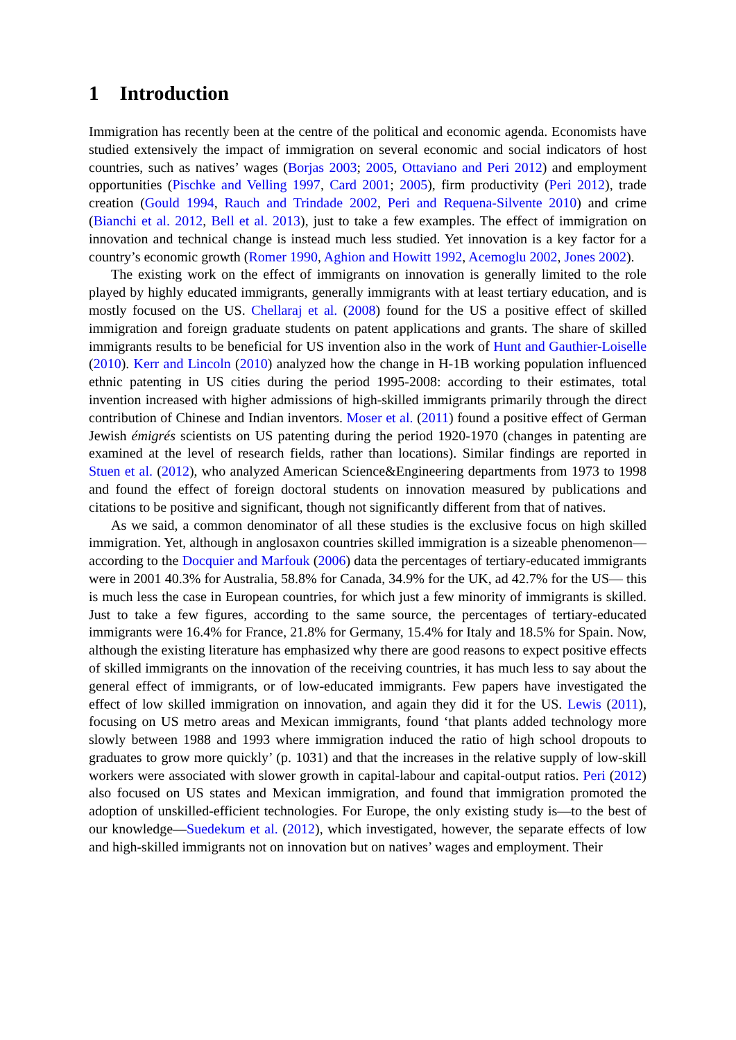1 Introduction
Immigration has recently been at the centre of the political and economic agenda. Economists have studied extensively the impact of immigration on several economic and social indicators of host countries, such as natives’ wages (Borjas 2003; 2005, Ottaviano and Peri 2012) and employment opportunities (Pischke and Velling 1997, Card 2001; 2005), firm productivity (Peri 2012), trade creation (Gould 1994, Rauch and Trindade 2002, Peri and Requena-Silvente 2010) and crime (Bianchi et al. 2012, Bell et al. 2013), just to take a few examples. The effect of immigration on innovation and technical change is instead much less studied. Yet innovation is a key factor for a country’s economic growth (Romer 1990, Aghion and Howitt 1992, Acemoglu 2002, Jones 2002).
The existing work on the effect of immigrants on innovation is generally limited to the role played by highly educated immigrants, generally immigrants with at least tertiary education, and is mostly focused on the US. Chellaraj et al. (2008) found for the US a positive effect of skilled immigration and foreign graduate students on patent applications and grants. The share of skilled immigrants results to be beneficial for US invention also in the work of Hunt and Gauthier-Loiselle (2010). Kerr and Lincoln (2010) analyzed how the change in H-1B working population influenced ethnic patenting in US cities during the period 1995-2008: according to their estimates, total invention increased with higher admissions of high-skilled immigrants primarily through the direct contribution of Chinese and Indian inventors. Moser et al. (2011) found a positive effect of German Jewish émigrés scientists on US patenting during the period 1920-1970 (changes in patenting are examined at the level of research fields, rather than locations). Similar findings are reported in Stuen et al. (2012), who analyzed American Science&Engineering departments from 1973 to 1998 and found the effect of foreign doctoral students on innovation measured by publications and citations to be positive and significant, though not significantly different from that of natives.
As we said, a common denominator of all these studies is the exclusive focus on high skilled immigration. Yet, although in anglosaxon countries skilled immigration is a sizeable phenomenon—according to the Docquier and Marfouk (2006) data the percentages of tertiary-educated immigrants were in 2001 40.3% for Australia, 58.8% for Canada, 34.9% for the UK, ad 42.7% for the US— this is much less the case in European countries, for which just a few minority of immigrants is skilled. Just to take a few figures, according to the same source, the percentages of tertiary-educated immigrants were 16.4% for France, 21.8% for Germany, 15.4% for Italy and 18.5% for Spain. Now, although the existing literature has emphasized why there are good reasons to expect positive effects of skilled immigrants on the innovation of the receiving countries, it has much less to say about the general effect of immigrants, or of low-educated immigrants. Few papers have investigated the effect of low skilled immigration on innovation, and again they did it for the US. Lewis (2011), focusing on US metro areas and Mexican immigrants, found ‘that plants added technology more slowly between 1988 and 1993 where immigration induced the ratio of high school dropouts to graduates to grow more quickly’ (p. 1031) and that the increases in the relative supply of low-skill workers were associated with slower growth in capital-labour and capital-output ratios. Peri (2012) also focused on US states and Mexican immigration, and found that immigration promoted the adoption of unskilled-efficient technologies. For Europe, the only existing study is—to the best of our knowledge—Suedekum et al. (2012), which investigated, however, the separate effects of low and high-skilled immigrants not on innovation but on natives’ wages and employment. Their